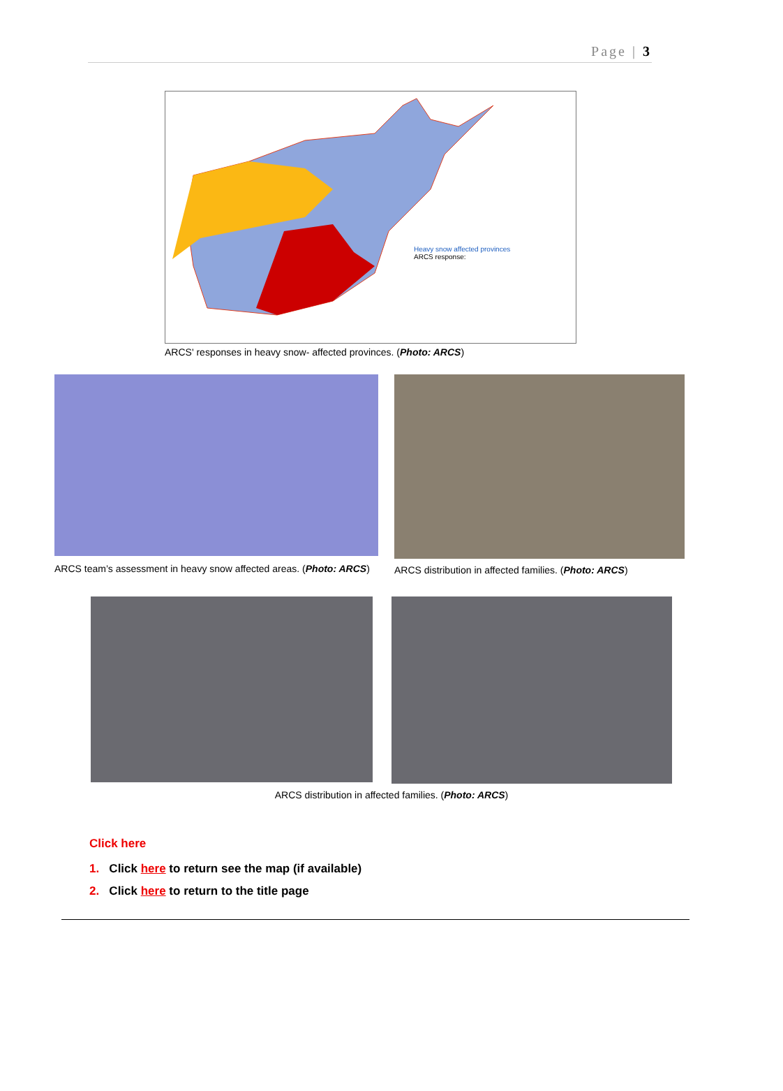Page | 3
Heavy snow affected provinces
ARCS response:
ARCS' responses in heavy snow- affected provinces. (Photo: ARCS)
ARCS team’s assessment in heavy snow affected areas. (Photo: ARCS)
ARCS distribution in affected families. (Photo: ARCS)
ARCS distribution in affected families. (Photo: ARCS)
Click here
1. Click here to return see the map (if available)
2. Click here to return to the title page